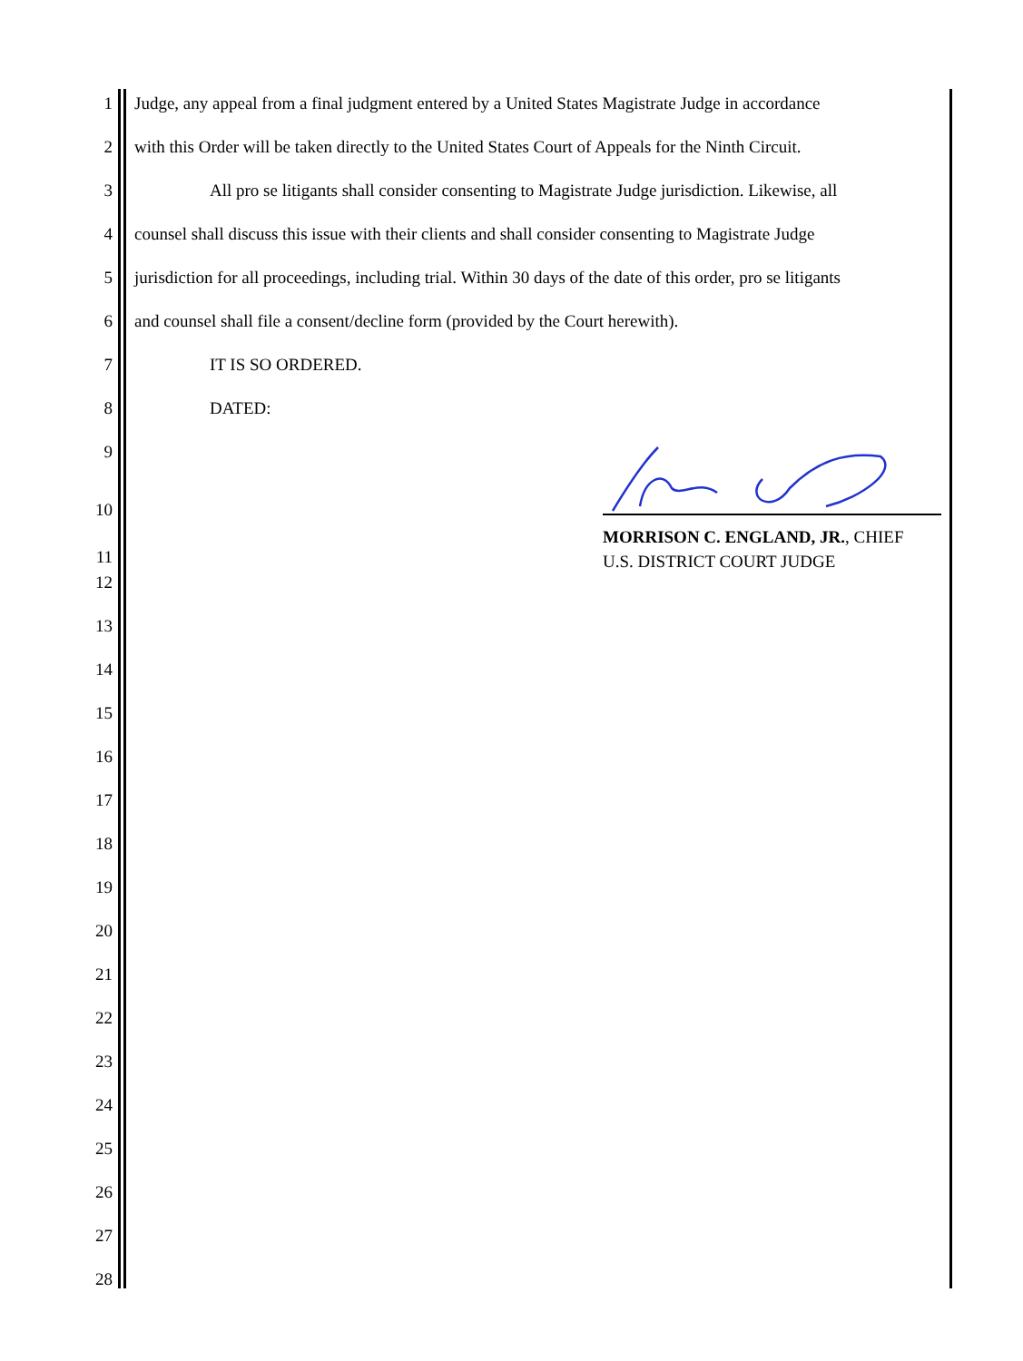1
Judge, any appeal from a final judgment entered by a United States Magistrate Judge in accordance
2
with this Order will be taken directly to the United States Court of Appeals for the Ninth Circuit.
3
All pro se litigants shall consider consenting to Magistrate Judge jurisdiction. Likewise, all
4
counsel shall discuss this issue with their clients and shall consider consenting to Magistrate Judge
5 jurisdiction for all proceedings, including trial. Within 30 days of the date of this order, pro se litigants
6
and counsel shall file a consent/decline form (provided by the Court herewith).
7 IT IS SO ORDERED.
8 DATED:
9
10
11
12
13
14
15
16
17
18
19
20
21
22
23
24
25
26
27
28
MORRISON C. ENGLAND, JR., CHIEF
U.S. DISTRICT COURT JUDGE